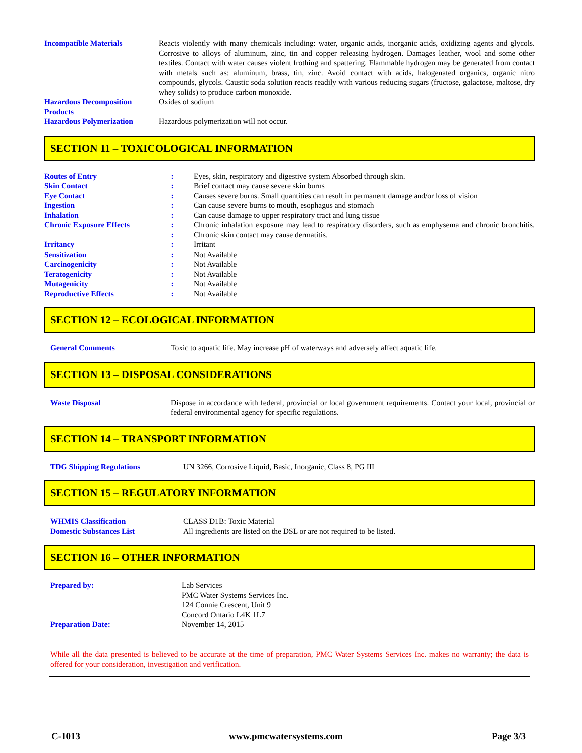| Incompatible Materials | Reacts violently with many chemicals including: water, organic acids, inorganic acids, oxidizing agents and glycols. Corrosive to alloys of aluminum, zinc, tin and copper releasing hydrogen. Damages leather, wool and some other textiles. Contact with water causes violent frothing and spattering. Flammable hydrogen may be generated from contact with metals such as: aluminum, brass, tin, zinc. Avoid contact with acids, halogenated organics, organic nitro compounds, glycols. Caustic soda solution reacts readily with various reducing sugars (fructose, galactose, maltose, dry whey solids) to produce carbon monoxide. |
| Hazardous Decomposition Products | Oxides of sodium |
| Hazardous Polymerization | Hazardous polymerization will not occur. |
SECTION 11 – TOXICOLOGICAL INFORMATION
| Routes of Entry | : | Eyes, skin, respiratory and digestive system Absorbed through skin. |
| Skin Contact | : | Brief contact may cause severe skin burns |
| Eye Contact | : | Causes severe burns. Small quantities can result in permanent damage and/or loss of vision |
| Ingestion | : | Can cause severe burns to mouth, esophagus and stomach |
| Inhalation | : | Can cause damage to upper respiratory tract and lung tissue |
| Chronic Exposure Effects | : : | Chronic inhalation exposure may lead to respiratory disorders, such as emphysema and chronic bronchitis. Chronic skin contact may cause dermatitis. |
| Irritancy | : | Irritant |
| Sensitization | : | Not Available |
| Carcinogenicity | : | Not Available |
| Teratogenicity | : | Not Available |
| Mutagenicity | : | Not Available |
| Reproductive Effects | : | Not Available |
SECTION 12 – ECOLOGICAL INFORMATION
| General Comments | Toxic to aquatic life. May increase pH of waterways and adversely affect aquatic life. |
SECTION 13 – DISPOSAL CONSIDERATIONS
| Waste Disposal | Dispose in accordance with federal, provincial or local government requirements. Contact your local, provincial or federal environmental agency for specific regulations. |
SECTION 14 – TRANSPORT INFORMATION
| TDG Shipping Regulations | UN 3266, Corrosive Liquid, Basic, Inorganic, Class 8, PG III |
SECTION 15 – REGULATORY INFORMATION
| WHMIS Classification | CLASS D1B: Toxic Material |
| Domestic Substances List | All ingredients are listed on the DSL or are not required to be listed. |
SECTION 16 – OTHER INFORMATION
| Prepared by: | Lab Services PMC Water Systems Services Inc. 124 Connie Crescent, Unit 9 Concord Ontario L4K 1L7 |
| Preparation Date: | November 14, 2015 |
While all the data presented is believed to be accurate at the time of preparation, PMC Water Systems Services Inc. makes no warranty; the data is offered for your consideration, investigation and verification.
C-1013 www.pmcwatersystems.com Page 3/3